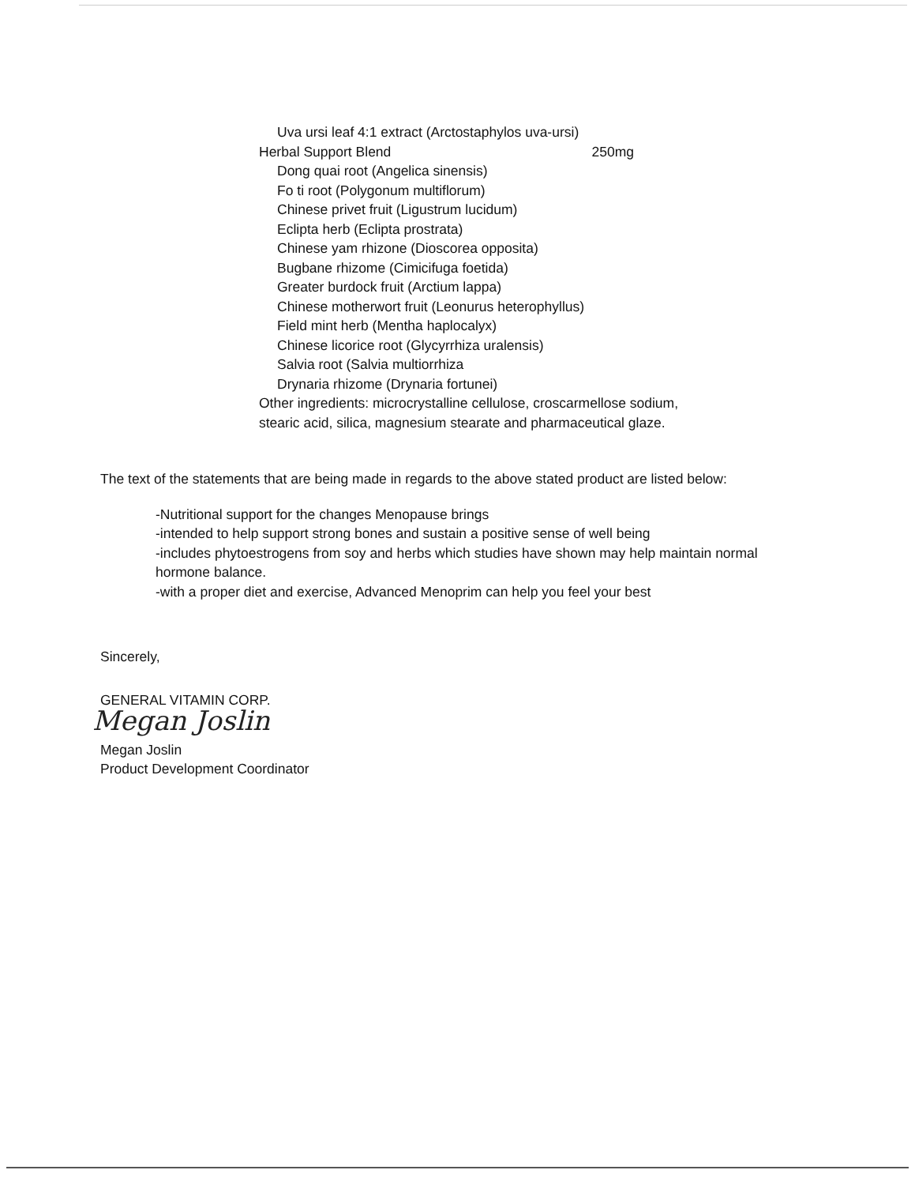Uva ursi leaf 4:1 extract (Arctostaphylos uva-ursi)
Herbal Support Blend 250mg
Dong quai root (Angelica sinensis)
Fo ti root (Polygonum multiflorum)
Chinese privet fruit (Ligustrum lucidum)
Eclipta herb (Eclipta prostrata)
Chinese yam rhizone (Dioscorea opposita)
Bugbane rhizome (Cimicifuga foetida)
Greater burdock fruit (Arctium lappa)
Chinese motherwort fruit (Leonurus heterophyllus)
Field mint herb (Mentha haplocalyx)
Chinese licorice root (Glycyrrhiza uralensis)
Salvia root (Salvia multiorrhiza
Drynaria rhizome (Drynaria fortunei)
Other ingredients: microcrystalline cellulose, croscarmellose sodium,
stearic acid, silica, magnesium stearate and pharmaceutical glaze.
The text of the statements that are being made in regards to the above stated product are listed below:
-Nutritional support for the changes Menopause brings
-intended to help support strong bones and sustain a positive sense of well being
-includes phytoestrogens from soy and herbs which studies have shown may help maintain normal hormone balance.
-with a proper diet and exercise, Advanced Menoprim can help you feel your best
Sincerely,
GENERAL VITAMIN CORP.
Megan Joslin
Megan Joslin
Product Development Coordinator